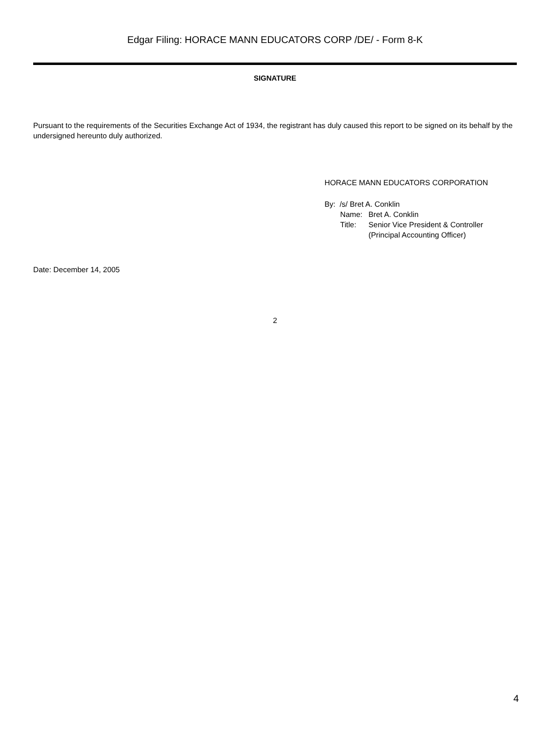Edgar Filing: HORACE MANN EDUCATORS CORP /DE/ - Form 8-K
SIGNATURE
Pursuant to the requirements of the Securities Exchange Act of 1934, the registrant has duly caused this report to be signed on its behalf by the undersigned hereunto duly authorized.
HORACE MANN EDUCATORS CORPORATION
By: /s/ Bret A. Conklin
| Name: | Bret A. Conklin |
| Title: | Senior Vice President & Controller (Principal Accounting Officer) |
Date: December 14, 2005
2
4